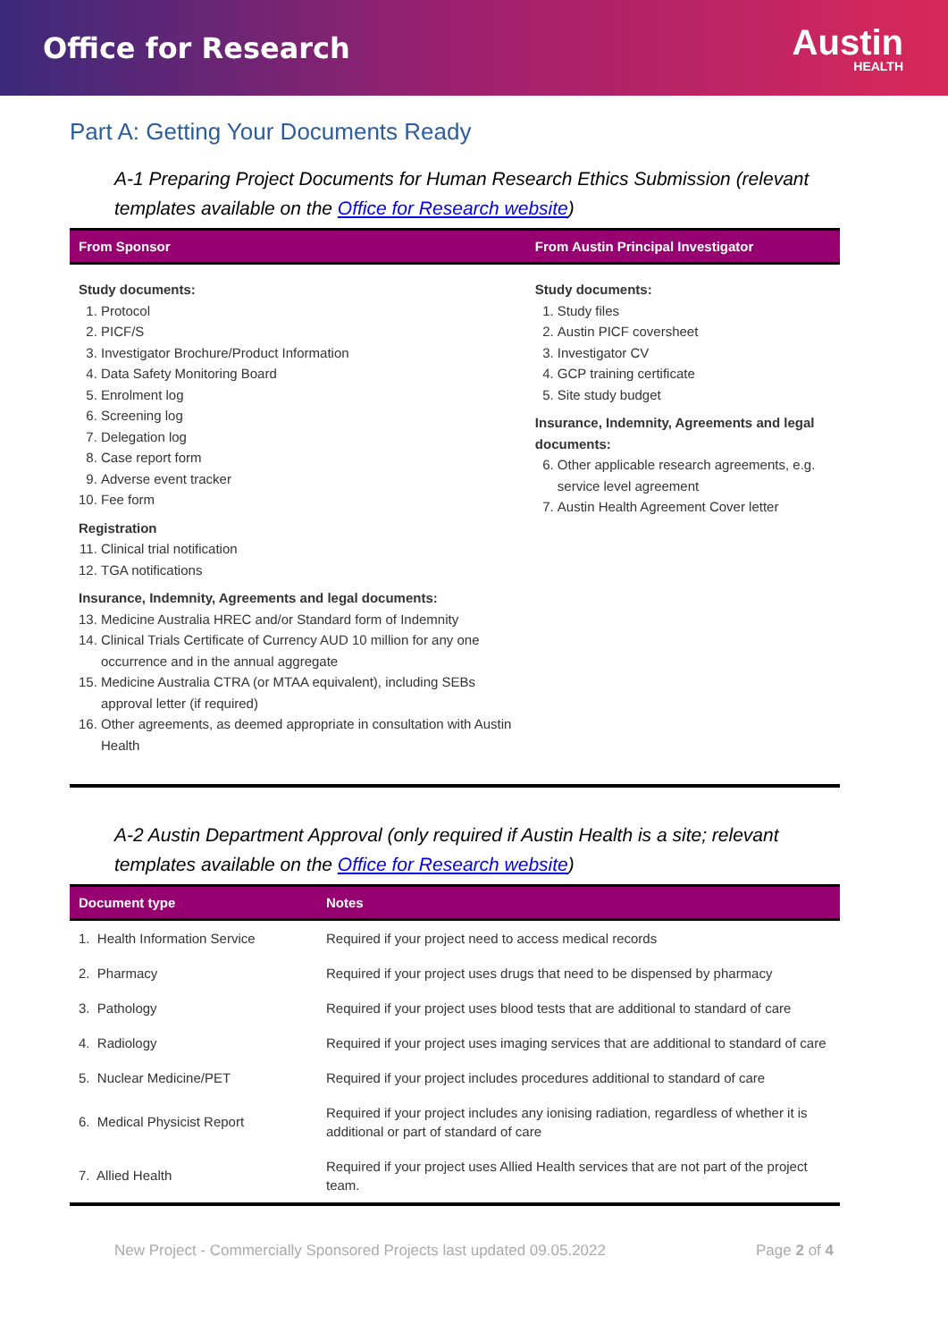Office for Research
Austin
HEALTH
Part A: Getting Your Documents Ready
A-1 Preparing Project Documents for Human Research Ethics Submission (relevant templates available on the Office for Research website)
| From Sponsor | From Austin Principal Investigator |
| --- | --- |
| Study documents: 1. Protocol 2. PICF/S 3. Investigator Brochure/Product Information 4. Data Safety Monitoring Board 5. Enrolment log 6. Screening log 7. Delegation log 8. Case report form 9. Adverse event tracker 10. Fee form Registration 11. Clinical trial notification 12. TGA notifications Insurance, Indemnity, Agreements and legal documents: 13. Medicine Australia HREC and/or Standard form of Indemnity 14. Clinical Trials Certificate of Currency AUD 10 million for any one occurrence and in the annual aggregate 15. Medicine Australia CTRA (or MTAA equivalent), including SEBs approval letter (if required) 16. Other agreements, as deemed appropriate in consultation with Austin Health | Study documents: 1. Study files 2. Austin PICF coversheet 3. Investigator CV 4. GCP training certificate 5. Site study budget Insurance, Indemnity, Agreements and legal documents: 6. Other applicable research agreements, e.g. service level agreement 7. Austin Health Agreement Cover letter |
A-2 Austin Department Approval (only required if Austin Health is a site; relevant templates available on the Office for Research website)
| Document type | Notes |
| --- | --- |
| 1. Health Information Service | Required if your project need to access medical records |
| 2. Pharmacy | Required if your project uses drugs that need to be dispensed by pharmacy |
| 3. Pathology | Required if your project uses blood tests that are additional to standard of care |
| 4. Radiology | Required if your project uses imaging services that are additional to standard of care |
| 5. Nuclear Medicine/PET | Required if your project includes procedures additional to standard of care |
| 6. Medical Physicist Report | Required if your project includes any ionising radiation, regardless of whether it is additional or part of standard of care |
| 7. Allied Health | Required if your project uses Allied Health services that are not part of the project team. |
New Project - Commercially Sponsored Projects last updated 09.05.2022 Page 2 of 4